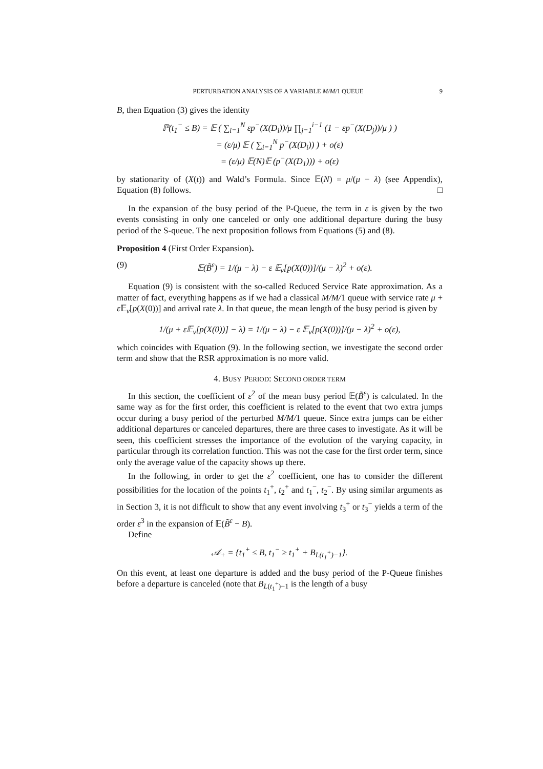PERTURBATION ANALYSIS OF A VARIABLE M/M/1 QUEUE 9
B, then Equation (3) gives the identity
ℙ(t<sub>1</sub><sup>−</sup> ≤ B) = 𝔼 ( ∑<sub>i=1</sub><sup>N</sup> εp<sup>−</sup>(X(D<sub>i</sub>))/μ ∏<sub>j=1</sub><sup>i−1</sup> (1 − εp<sup>−</sup>(X(D<sub>j</sub>))/μ ) )
= (ε/μ) 𝔼 ( ∑<sub>i=1</sub><sup>N</sup> p<sup>−</sup>(X(D<sub>i</sub>)) ) + o(ε)
= (ε/μ) 𝔼(N)𝔼 (p<sup>−</sup>(X(D<sub>1</sub>))) + o(ε)
by stationarity of (X(t)) and Wald’s Formula. Since 𝔼(N) = μ/(μ − λ) (see Appendix), Equation (8) follows. □
In the expansion of the busy period of the P-Queue, the term in ε is given by the two events consisting in only one canceled or only one additional departure during the busy period of the S-queue. The next proposition follows from Equations (5) and (8).
Proposition 4 (First Order Expansion).
(9) 𝔼(B̃<sup>ε</sup>) = 1/(μ − λ) − ε 𝔼<sub>ν</sub>[p(X(0))]/(μ − λ)<sup>2</sup> + o(ε).
Equation (9) is consistent with the so-called Reduced Service Rate approximation. As a matter of fact, everything happens as if we had a classical M/M/1 queue with service rate μ + ε 𝔼<sub>ν</sub>[p(X(0))] and arrival rate λ. In that queue, the mean length of the busy period is given by
1/(μ + ε𝔼<sub>ν</sub>[p(X(0))] − λ) = 1/(μ − λ) − ε 𝔼<sub>ν</sub>[p(X(0))]/(μ − λ)<sup>2</sup> + o(ε),
which coincides with Equation (9). In the following section, we investigate the second order term and show that the RSR approximation is no more valid.
4. BUSY PERIOD: SECOND ORDER TERM
In this section, the coefficient of ε<sup>2</sup> of the mean busy period 𝔼(B̃<sup>ε</sup>) is calculated. In the same way as for the first order, this coefficient is related to the event that two extra jumps occur during a busy period of the perturbed M/M/1 queue. Since extra jumps can be either additional departures or canceled departures, there are three cases to investigate. As it will be seen, this coefficient stresses the importance of the evolution of the varying capacity, in particular through its correlation function. This was not the case for the first order term, since only the average value of the capacity shows up there.
In the following, in order to get the ε<sup>2</sup> coefficient, one has to consider the different possibilities for the location of the points t<sub>1</sub><sup>+</sup>, t<sub>2</sub><sup>+</sup> and t<sub>1</sub><sup>−</sup>, t<sub>2</sub><sup>−</sup>. By using similar arguments as in Section 3, it is not difficult to show that any event involving t<sub>3</sub><sup>+</sup> or t<sub>3</sub><sup>−</sup> yields a term of the order ε<sup>3</sup> in the expansion of 𝔼(B̃<sup>ε</sup> − B).
Define
𝒜<sub>+</sub> = {t<sub>1</sub><sup>+</sup> ≤ B, t<sub>1</sub><sup>−</sup> ≥ t<sub>1</sub><sup>+</sup> + B<sub>L(t<sub>1</sub><sup>+</sup>)−1</sub>}.
On this event, at least one departure is added and the busy period of the P-Queue finishes before a departure is canceled (note that B<sub>L(t<sub>1</sub><sup>+</sup>)−1</sub> is the length of a busy